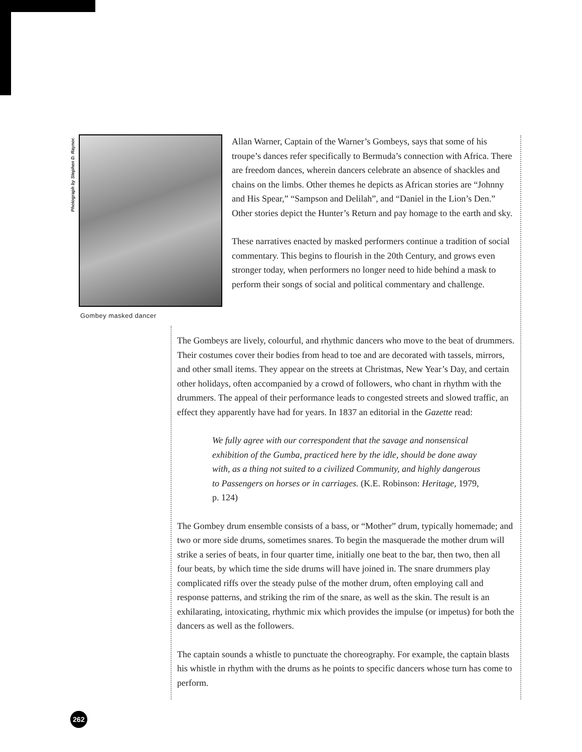Photograph by Stephen D. Raynor.
Gombey masked dancer
Allan Warner, Captain of the Warner’s Gombeys, says that some of his troupe’s dances refer specifically to Bermuda’s connection with Africa. There are freedom dances, wherein dancers celebrate an absence of shackles and chains on the limbs. Other themes he depicts as African stories are “Johnny and His Spear,” “Sampson and Delilah”, and “Daniel in the Lion’s Den.” Other stories depict the Hunter’s Return and pay homage to the earth and sky.
These narratives enacted by masked performers continue a tradition of social commentary. This begins to flourish in the 20th Century, and grows even stronger today, when performers no longer need to hide behind a mask to perform their songs of social and political commentary and challenge.
The Gombeys are lively, colourful, and rhythmic dancers who move to the beat of drummers. Their costumes cover their bodies from head to toe and are decorated with tassels, mirrors, and other small items. They appear on the streets at Christmas, New Year’s Day, and certain other holidays, often accompanied by a crowd of followers, who chant in rhythm with the drummers. The appeal of their performance leads to congested streets and slowed traffic, an effect they apparently have had for years. In 1837 an editorial in the Gazette read:
We fully agree with our correspondent that the savage and nonsensical exhibition of the Gumba, practiced here by the idle, should be done away with, as a thing not suited to a civilized Community, and highly dangerous to Passengers on horses or in carriages. (K.E. Robinson: Heritage, 1979, p. 124)
The Gombey drum ensemble consists of a bass, or “Mother” drum, typically homemade; and two or more side drums, sometimes snares. To begin the masquerade the mother drum will strike a series of beats, in four quarter time, initially one beat to the bar, then two, then all four beats, by which time the side drums will have joined in. The snare drummers play complicated riffs over the steady pulse of the mother drum, often employing call and response patterns, and striking the rim of the snare, as well as the skin. The result is an exhilarating, intoxicating, rhythmic mix which provides the impulse (or impetus) for both the dancers as well as the followers.
The captain sounds a whistle to punctuate the choreography. For example, the captain blasts his whistle in rhythm with the drums as he points to specific dancers whose turn has come to perform.
262